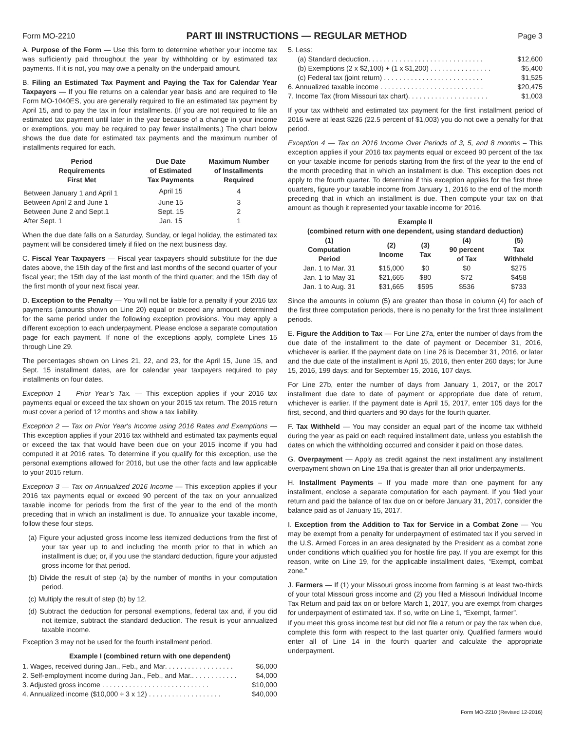Form MO-2210
PART III INSTRUCTIONS — REGULAR METHOD
Page 3
A. Purpose of the Form — Use this form to determine whether your income tax was sufficiently paid throughout the year by withholding or by estimated tax payments. If it is not, you may owe a penalty on the underpaid amount.
B. Filing an Estimated Tax Payment and Paying the Tax for Calendar Year Taxpayers — If you file returns on a calendar year basis and are required to file Form MO-1040ES, you are generally required to file an estimated tax payment by April 15, and to pay the tax in four installments. (If you are not required to file an estimated tax payment until later in the year because of a change in your income or exemptions, you may be required to pay fewer installments.) The chart below shows the due date for estimated tax payments and the maximum number of installments required for each.
| Period Requirements First Met | Due Date of Estimated Tax Payments | Maximum Number of Installments Required |
| --- | --- | --- |
| Between January 1 and April 1 | April 15 | 4 |
| Between April 2 and June 1 | June 15 | 3 |
| Between June 2 and Sept.1 | Sept. 15 | 2 |
| After Sept. 1 | Jan. 15 | 1 |
When the due date falls on a Saturday, Sunday, or legal holiday, the estimated tax payment will be considered timely if filed on the next business day.
C. Fiscal Year Taxpayers — Fiscal year taxpayers should substitute for the due dates above, the 15th day of the first and last months of the second quarter of your fiscal year; the 15th day of the last month of the third quarter; and the 15th day of the first month of your next fiscal year.
D. Exception to the Penalty — You will not be liable for a penalty if your 2016 tax payments (amounts shown on Line 20) equal or exceed any amount determined for the same period under the following exception provisions. You may apply a different exception to each underpayment. Please enclose a separate computation page for each payment. If none of the exceptions apply, complete Lines 15 through Line 29.
The percentages shown on Lines 21, 22, and 23, for the April 15, June 15, and Sept. 15 installment dates, are for calendar year taxpayers required to pay installments on four dates.
Exception 1 — Prior Year’s Tax. — This exception applies if your 2016 tax payments equal or exceed the tax shown on your 2015 tax return. The 2015 return must cover a period of 12 months and show a tax liability.
Exception 2 — Tax on Prior Year's Income using 2016 Rates and Exemptions — This exception applies if your 2016 tax withheld and estimated tax payments equal or exceed the tax that would have been due on your 2015 income if you had computed it at 2016 rates. To determine if you qualify for this exception, use the personal exemptions allowed for 2016, but use the other facts and law applicable to your 2015 return.
Exception 3 — Tax on Annualized 2016 Income — This exception applies if your 2016 tax payments equal or exceed 90 percent of the tax on your annualized taxable income for periods from the first of the year to the end of the month preceding that in which an installment is due. To annualize your taxable income, follow these four steps.
(a) Figure your adjusted gross income less itemized deductions from the first of your tax year up to and including the month prior to that in which an installment is due; or, if you use the standard deduction, figure your adjusted gross income for that period.
(b) Divide the result of step (a) by the number of months in your computation period.
(c) Multiply the result of step (b) by 12.
(d) Subtract the deduction for personal exemptions, federal tax and, if you did not itemize, subtract the standard deduction. The result is your annualized taxable income.
Exception 3 may not be used for the fourth installment period.
Example I (combined return with one dependent)
1. Wages, received during Jan., Feb., and Mar. . . . . . . . . . . . . . . . . . $6,000
2. Self-employment income during Jan., Feb., and Mar.. . . . . . . . . . . . $4,000
3. Adjusted gross income . . . . . . . . . . . . . . . . . . . . . . . . . . . . $10,000
4. Annualized income ($10,000 ÷ 3 x 12) . . . . . . . . . . . . . . . . . . . $40,000
5. Less:
(a) Standard deduction. . . . . . . . . . . . . . . . . . . . . . . . . . . . . . $12,600
(b) Exemptions (2 x $2,100) + (1 x $1,200) . . . . . . . . . . . . . . . . $5,400
(c) Federal tax (joint return) . . . . . . . . . . . . . . . . . . . . . . . . . . $1,525
6. Annualized taxable income . . . . . . . . . . . . . . . . . . . . . . . . . . . $20,475
7. Income Tax (from Missouri tax chart). . . . . . . . . . . . . . . . . . . . . $1,003
If your tax withheld and estimated tax payment for the first installment period of 2016 were at least $226 (22.5 percent of $1,003) you do not owe a penalty for that period.
Exception 4 — Tax on 2016 Income Over Periods of 3, 5, and 8 months – This exception applies if your 2016 tax payments equal or exceed 90 percent of the tax on your taxable income for periods starting from the first of the year to the end of the month preceding that in which an installment is due. This exception does not apply to the fourth quarter. To determine if this exception applies for the first three quarters, figure your taxable income from January 1, 2016 to the end of the month preceding that in which an installment is due. Then compute your tax on that amount as though it represented your taxable income for 2016.
Example II
(combined return with one dependent, using standard deduction)
| (1) Computation Period | (2) Income | (3) Tax | (4) 90 percent of Tax | (5) Tax Withheld |
| --- | --- | --- | --- | --- |
| Jan. 1 to Mar. 31 | $15,000 | $0 | $0 | $275 |
| Jan. 1 to May 31 | $21,665 | $80 | $72 | $458 |
| Jan. 1 to Aug. 31 | $31,665 | $595 | $536 | $733 |
Since the amounts in column (5) are greater than those in column (4) for each of the first three computation periods, there is no penalty for the first three installment periods.
E. Figure the Addition to Tax — For Line 27a, enter the number of days from the due date of the installment to the date of payment or December 31, 2016, whichever is earlier. If the payment date on Line 26 is December 31, 2016, or later and the due date of the installment is April 15, 2016, then enter 260 days; for June 15, 2016, 199 days; and for September 15, 2016, 107 days.
For Line 27b, enter the number of days from January 1, 2017, or the 2017 installment due date to date of payment or appropriate due date of return, whichever is earlier. If the payment date is April 15, 2017, enter 105 days for the first, second, and third quarters and 90 days for the fourth quarter.
F. Tax Withheld — You may consider an equal part of the income tax withheld during the year as paid on each required installment date, unless you establish the dates on which the withholding occurred and consider it paid on those dates.
G. Overpayment — Apply as credit against the next installment any installment overpayment shown on Line 19a that is greater than all prior underpayments.
H. Installment Payments – If you made more than one payment for any installment, enclose a separate computation for each payment. If you filed your return and paid the balance of tax due on or before January 31, 2017, consider the balance paid as of January 15, 2017.
I. Exception from the Addition to Tax for Service in a Combat Zone — You may be exempt from a penalty for underpayment of estimated tax if you served in the U.S. Armed Forces in an area designated by the President as a combat zone under conditions which qualified you for hostile fire pay. If you are exempt for this reason, write on Line 19, for the applicable installment dates, “Exempt, combat zone.”
J. Farmers — If (1) your Missouri gross income from farming is at least two-thirds of your total Missouri gross income and (2) you filed a Missouri Individual Income Tax Return and paid tax on or before March 1, 2017, you are exempt from charges for underpayment of estimated tax. If so, write on Line 1, “Exempt, farmer”.
If you meet this gross income test but did not file a return or pay the tax when due, complete this form with respect to the last quarter only. Qualified farmers would enter all of Line 14 in the fourth quarter and calculate the appropriate underpayment.
Form MO-2210 (Revised 12-2016)